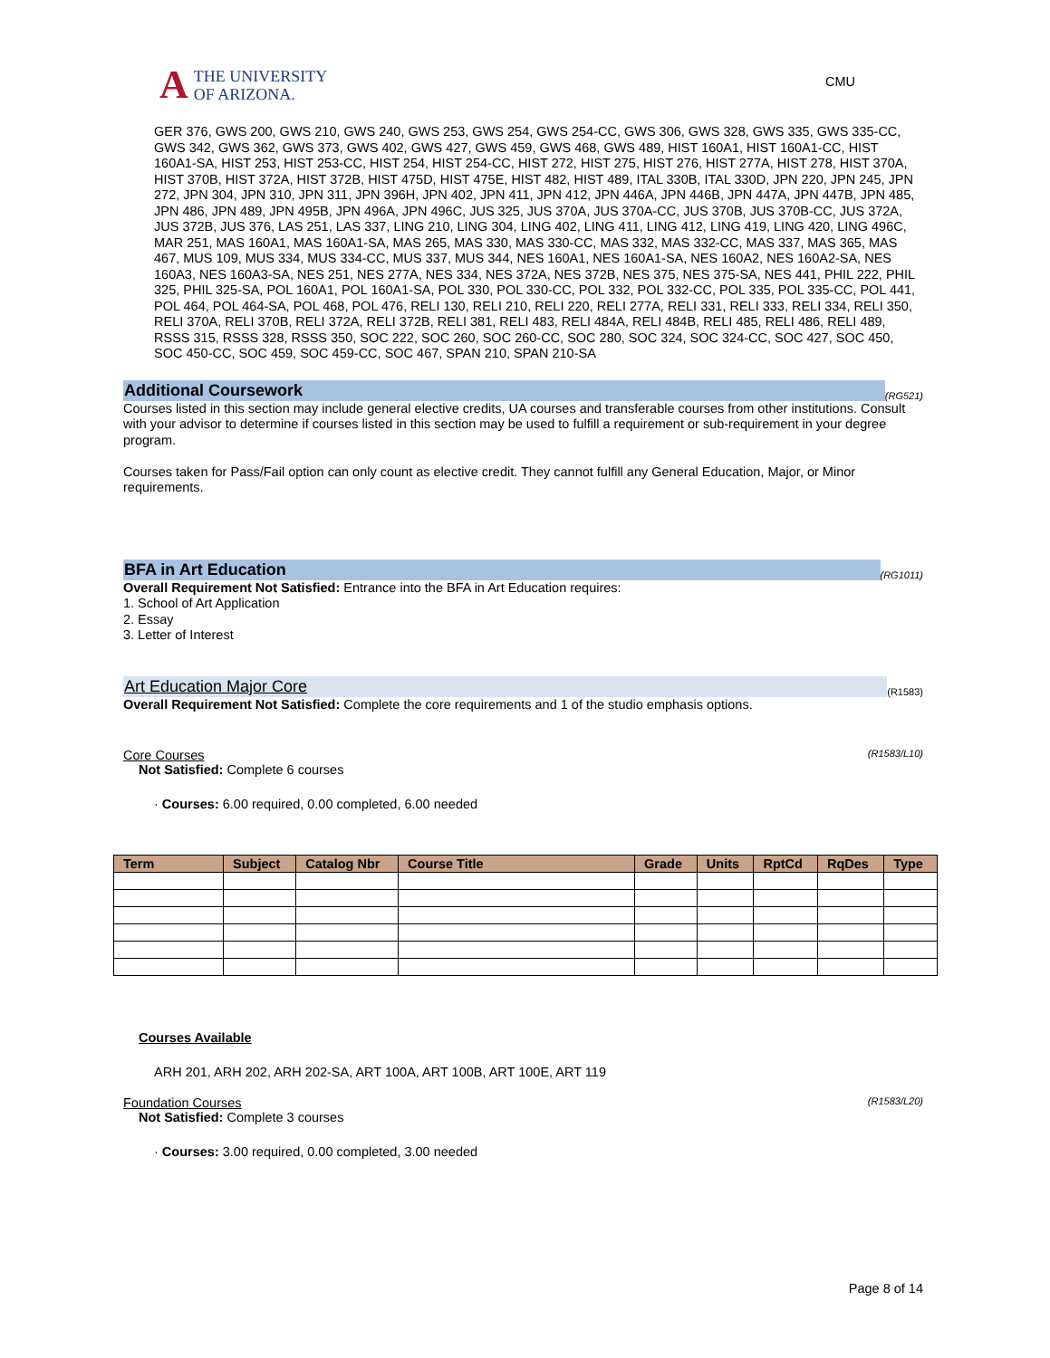A
THE UNIVERSITY
OF ARIZONA.
CMU
GER 376, GWS 200, GWS 210, GWS 240, GWS 253, GWS 254, GWS 254-CC, GWS 306, GWS 328, GWS 335, GWS 335-CC, GWS 342, GWS 362, GWS 373, GWS 402, GWS 427, GWS 459, GWS 468, GWS 489, HIST 160A1, HIST 160A1-CC, HIST 160A1-SA, HIST 253, HIST 253-CC, HIST 254, HIST 254-CC, HIST 272, HIST 275, HIST 276, HIST 277A, HIST 278, HIST 370A, HIST 370B, HIST 372A, HIST 372B, HIST 475D, HIST 475E, HIST 482, HIST 489, ITAL 330B, ITAL 330D, JPN 220, JPN 245, JPN 272, JPN 304, JPN 310, JPN 311, JPN 396H, JPN 402, JPN 411, JPN 412, JPN 446A, JPN 446B, JPN 447A, JPN 447B, JPN 485, JPN 486, JPN 489, JPN 495B, JPN 496A, JPN 496C, JUS 325, JUS 370A, JUS 370A-CC, JUS 370B, JUS 370B-CC, JUS 372A, JUS 372B, JUS 376, LAS 251, LAS 337, LING 210, LING 304, LING 402, LING 411, LING 412, LING 419, LING 420, LING 496C, MAR 251, MAS 160A1, MAS 160A1-SA, MAS 265, MAS 330, MAS 330-CC, MAS 332, MAS 332-CC, MAS 337, MAS 365, MAS 467, MUS 109, MUS 334, MUS 334-CC, MUS 337, MUS 344, NES 160A1, NES 160A1-SA, NES 160A2, NES 160A2-SA, NES 160A3, NES 160A3-SA, NES 251, NES 277A, NES 334, NES 372A, NES 372B, NES 375, NES 375-SA, NES 441, PHIL 222, PHIL 325, PHIL 325-SA, POL 160A1, POL 160A1-SA, POL 330, POL 330-CC, POL 332, POL 332-CC, POL 335, POL 335-CC, POL 441, POL 464, POL 464-SA, POL 468, POL 476, RELI 130, RELI 210, RELI 220, RELI 277A, RELI 331, RELI 333, RELI 334, RELI 350, RELI 370A, RELI 370B, RELI 372A, RELI 372B, RELI 381, RELI 483, RELI 484A, RELI 484B, RELI 485, RELI 486, RELI 489, RSSS 315, RSSS 328, RSSS 350, SOC 222, SOC 260, SOC 260-CC, SOC 280, SOC 324, SOC 324-CC, SOC 427, SOC 450, SOC 450-CC, SOC 459, SOC 459-CC, SOC 467, SPAN 210, SPAN 210-SA
Additional Coursework
(RG521)
Courses listed in this section may include general elective credits, UA courses and transferable courses from other institutions. Consult with your advisor to determine if courses listed in this section may be used to fulfill a requirement or sub-requirement in your degree program.
Courses taken for Pass/Fail option can only count as elective credit. They cannot fulfill any General Education, Major, or Minor requirements.
BFA in Art Education
(RG1011)
Overall Requirement Not Satisfied: Entrance into the BFA in Art Education requires:
1. School of Art Application
2. Essay
3. Letter of Interest
Art Education Major Core
(R1583)
Overall Requirement Not Satisfied: Complete the core requirements and 1 of the studio emphasis options.
Core Courses (R1583/L10)
Not Satisfied: Complete 6 courses
· Courses: 6.00 required, 0.00 completed, 6.00 needed
| Term | Subject | Catalog Nbr | Course Title | Grade | Units | RptCd | RqDes | Type |
| --- | --- | --- | --- | --- | --- | --- | --- | --- |
Courses Available
ARH 201, ARH 202, ARH 202-SA, ART 100A, ART 100B, ART 100E, ART 119
Foundation Courses (R1583/L20)
Not Satisfied: Complete 3 courses
· Courses: 3.00 required, 0.00 completed, 3.00 needed
Page 8 of 14